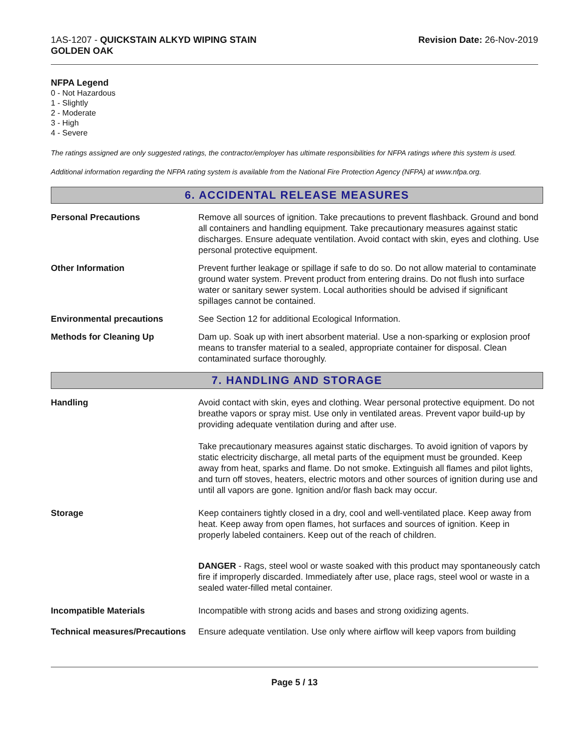1AS-1207 - QUICKSTAIN ALKYD WIPING STAIN
GOLDEN OAK
Revision Date: 26-Nov-2019
NFPA Legend
0 - Not Hazardous
1 - Slightly
2 - Moderate
3 - High
4 - Severe
The ratings assigned are only suggested ratings, the contractor/employer has ultimate responsibilities for NFPA ratings where this system is used.
Additional information regarding the NFPA rating system is available from the National Fire Protection Agency (NFPA) at www.nfpa.org.
6. ACCIDENTAL RELEASE MEASURES
Personal Precautions Remove all sources of ignition. Take precautions to prevent flashback. Ground and bond all containers and handling equipment. Take precautionary measures against static discharges. Ensure adequate ventilation. Avoid contact with skin, eyes and clothing. Use personal protective equipment.
Other Information Prevent further leakage or spillage if safe to do so. Do not allow material to contaminate ground water system. Prevent product from entering drains. Do not flush into surface water or sanitary sewer system. Local authorities should be advised if significant spillages cannot be contained.
Environmental precautions See Section 12 for additional Ecological Information.
Methods for Cleaning Up Dam up. Soak up with inert absorbent material. Use a non-sparking or explosion proof means to transfer material to a sealed, appropriate container for disposal. Clean contaminated surface thoroughly.
7. HANDLING AND STORAGE
Handling Avoid contact with skin, eyes and clothing. Wear personal protective equipment. Do not breathe vapors or spray mist. Use only in ventilated areas. Prevent vapor build-up by providing adequate ventilation during and after use.
Take precautionary measures against static discharges. To avoid ignition of vapors by static electricity discharge, all metal parts of the equipment must be grounded. Keep away from heat, sparks and flame. Do not smoke. Extinguish all flames and pilot lights, and turn off stoves, heaters, electric motors and other sources of ignition during use and until all vapors are gone. Ignition and/or flash back may occur.
Storage Keep containers tightly closed in a dry, cool and well-ventilated place. Keep away from heat. Keep away from open flames, hot surfaces and sources of ignition. Keep in properly labeled containers. Keep out of the reach of children.
DANGER - Rags, steel wool or waste soaked with this product may spontaneously catch fire if improperly discarded. Immediately after use, place rags, steel wool or waste in a sealed water-filled metal container.
Incompatible Materials Incompatible with strong acids and bases and strong oxidizing agents.
Technical measures/Precautions
Ensure adequate ventilation. Use only where airflow will keep vapors from building
Page 5 / 13